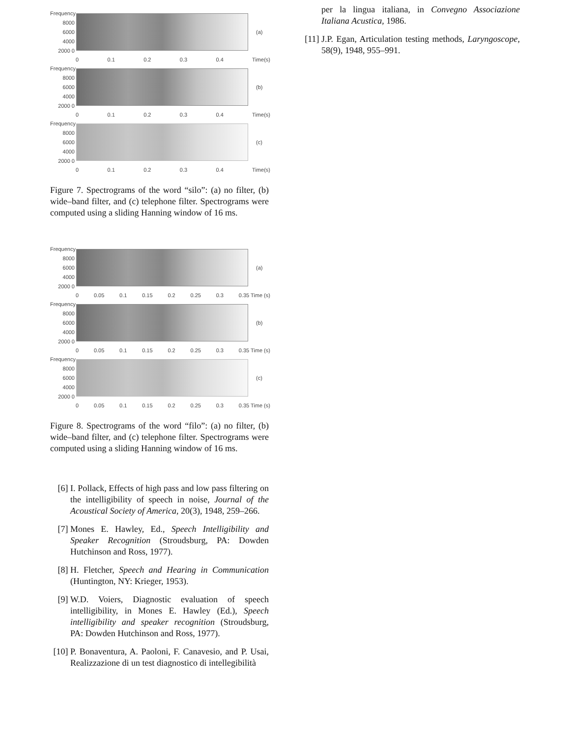Frequency 8000 6000 4000 2000 0
(a)
0 0.1 0.2 0.3 0.4 Time(s)
Frequency 8000 6000 4000 2000 0
(b)
0 0.1 0.2 0.3 0.4 Time(s)
Frequency 8000 6000 4000 2000 0
(c)
0 0.1 0.2 0.3 0.4 Time(s)
Figure 7. Spectrograms of the word “silo”: (a) no filter, (b) wide–band filter, and (c) telephone filter. Spectrograms were computed using a sliding Hanning window of 16 ms.
Frequency 8000 6000 4000 2000 0
(a)
0 0.05 0.1 0.15 0.2 0.25 0.3 0.35 Time (s)
Frequency 8000 6000 4000 2000 0
(b)
0 0.05 0.1 0.15 0.2 0.25 0.3 0.35 Time (s)
Frequency 8000 6000 4000 2000 0
(c)
0 0.05 0.1 0.15 0.2 0.25 0.3 0.35 Time (s)
Figure 8. Spectrograms of the word “filo”: (a) no filter, (b) wide–band filter, and (c) telephone filter. Spectrograms were computed using a sliding Hanning window of 16 ms.
[6] I. Pollack, Effects of high pass and low pass filtering on the intelligibility of speech in noise, Journal of the Acoustical Society of America, 20(3), 1948, 259–266.
[7] Mones E. Hawley, Ed., Speech Intelligibility and Speaker Recognition (Stroudsburg, PA: Dowden Hutchinson and Ross, 1977).
[8] H. Fletcher, Speech and Hearing in Communication (Huntington, NY: Krieger, 1953).
[9] W.D. Voiers, Diagnostic evaluation of speech intelligibility, in Mones E. Hawley (Ed.), Speech intelligibility and speaker recognition (Stroudsburg, PA: Dowden Hutchinson and Ross, 1977).
[10] P. Bonaventura, A. Paoloni, F. Canavesio, and P. Usai, Realizzazione di un test diagnostico di intellegibilità
per la lingua italiana, in Convegno Associazione Italiana Acustica, 1986.
[11] J.P. Egan, Articulation testing methods, Laryngoscope, 58(9), 1948, 955–991.